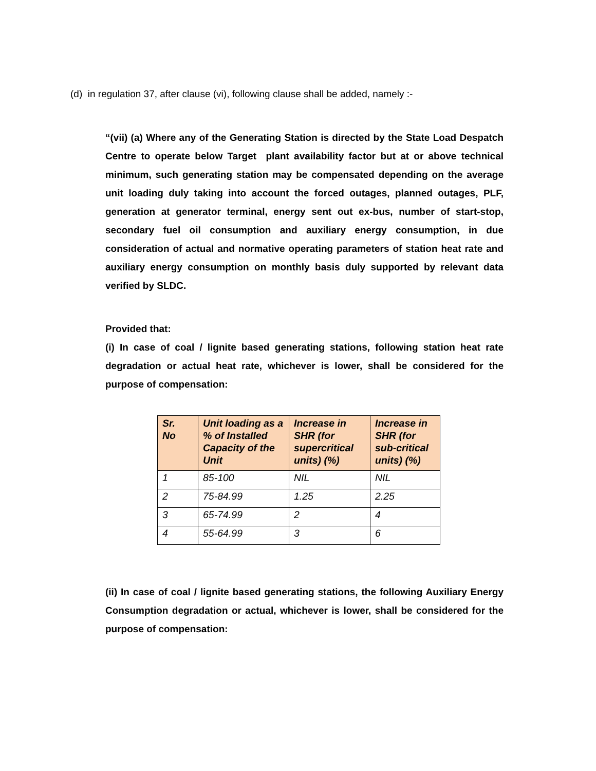(d) in regulation 37, after clause (vi), following clause shall be added, namely :-
“(vii) (a) Where any of the Generating Station is directed by the State Load Despatch Centre to operate below Target plant availability factor but at or above technical minimum, such generating station may be compensated depending on the average unit loading duly taking into account the forced outages, planned outages, PLF, generation at generator terminal, energy sent out ex-bus, number of start-stop, secondary fuel oil consumption and auxiliary energy consumption, in due consideration of actual and normative operating parameters of station heat rate and auxiliary energy consumption on monthly basis duly supported by relevant data verified by SLDC.
Provided that:
(i) In case of coal / lignite based generating stations, following station heat rate degradation or actual heat rate, whichever is lower, shall be considered for the purpose of compensation:
| Sr. No | Unit loading as a % of Installed Capacity of the Unit | Increase in SHR (for supercritical units) (%) | Increase in SHR (for sub-critical units) (%) |
| --- | --- | --- | --- |
| 1 | 85-100 | NIL | NIL |
| 2 | 75-84.99 | 1.25 | 2.25 |
| 3 | 65-74.99 | 2 | 4 |
| 4 | 55-64.99 | 3 | 6 |
(ii) In case of coal / lignite based generating stations, the following Auxiliary Energy Consumption degradation or actual, whichever is lower, shall be considered for the purpose of compensation: